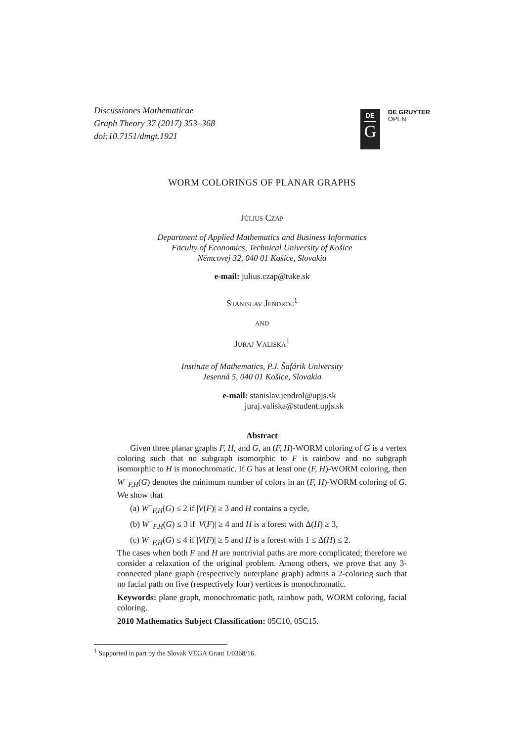Discussiones Mathematicae
Graph Theory 37 (2017) 353–368
doi:10.7151/dmgt.1921
DE
G
DE GRUYTER
OPEN
WORM COLORINGS OF PLANAR GRAPHS
Július Czap
Department of Applied Mathematics and Business Informatics
Faculty of Economics, Technical University of Košice
Němcovej 32, 040 01 Košice, Slovakia
e-mail: julius.czap@tuke.sk
Stanislav Jendroľ<sup>1</sup>
and
Juraj Valiska<sup>1</sup>
Institute of Mathematics, P.J. Šafárik University
Jesenná 5, 040 01 Košice, Slovakia
e-mail: stanislav.jendrol@upjs.sk
juraj.valiska@student.upjs.sk
Abstract
Given three planar graphs F, H, and G, an (F, H)-WORM coloring of G is a vertex coloring such that no subgraph isomorphic to F is rainbow and no subgraph isomorphic to H is monochromatic. If G has at least one (F, H)-WORM coloring, then W<sup>−</sup><sub>F,H</sub>(G) denotes the minimum number of colors in an (F, H)-WORM coloring of G. We show that
(a) W<sup>−</sup><sub>F,H</sub>(G) ≤ 2 if |V(F)| ≥ 3 and H contains a cycle,
(b) W<sup>−</sup><sub>F,H</sub>(G) ≤ 3 if |V(F)| ≥ 4 and H is a forest with Δ(H) ≥ 3,
(c) W<sup>−</sup><sub>F,H</sub>(G) ≤ 4 if |V(F)| ≥ 5 and H is a forest with 1 ≤ Δ(H) ≤ 2.
The cases when both F and H are nontrivial paths are more complicated; therefore we consider a relaxation of the original problem. Among others, we prove that any 3-connected plane graph (respectively outerplane graph) admits a 2-coloring such that no facial path on five (respectively four) vertices is monochromatic.
Keywords: plane graph, monochromatic path, rainbow path, WORM coloring, facial coloring.
2010 Mathematics Subject Classification: 05C10, 05C15.
<sup>1</sup> Supported in part by the Slovak VEGA Grant 1/0368/16.